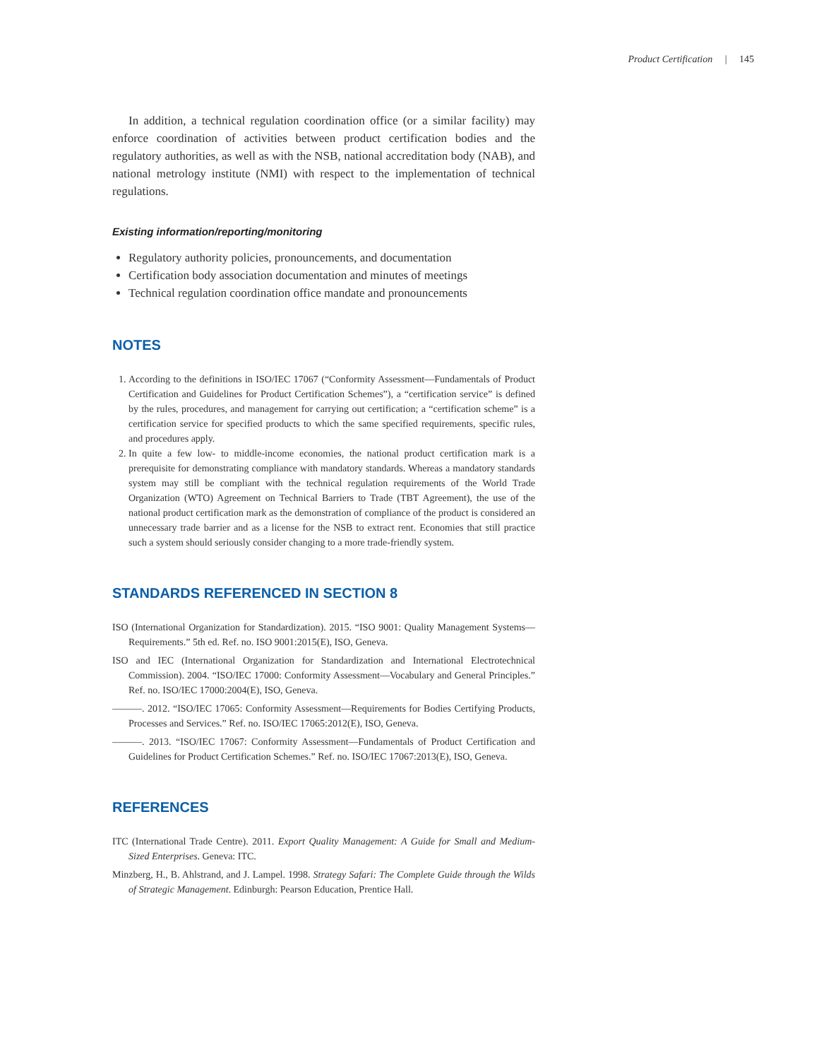Product Certification | 145
In addition, a technical regulation coordination office (or a similar facility) may enforce coordination of activities between product certification bodies and the regulatory authorities, as well as with the NSB, national accreditation body (NAB), and national metrology institute (NMI) with respect to the implementation of technical regulations.
Existing information/reporting/monitoring
Regulatory authority policies, pronouncements, and documentation
Certification body association documentation and minutes of meetings
Technical regulation coordination office mandate and pronouncements
NOTES
1. According to the definitions in ISO/IEC 17067 (“Conformity Assessment—Fundamentals of Product Certification and Guidelines for Product Certification Schemes”), a “certification service” is defined by the rules, procedures, and management for carrying out certification; a “certification scheme” is a certification service for specified products to which the same specified requirements, specific rules, and procedures apply.
2. In quite a few low- to middle-income economies, the national product certification mark is a prerequisite for demonstrating compliance with mandatory standards. Whereas a mandatory standards system may still be compliant with the technical regulation requirements of the World Trade Organization (WTO) Agreement on Technical Barriers to Trade (TBT Agreement), the use of the national product certification mark as the demonstration of compliance of the product is considered an unnecessary trade barrier and as a license for the NSB to extract rent. Economies that still practice such a system should seriously consider changing to a more trade-friendly system.
STANDARDS REFERENCED IN SECTION 8
ISO (International Organization for Standardization). 2015. “ISO 9001: Quality Management Systems—Requirements.” 5th ed. Ref. no. ISO 9001:2015(E), ISO, Geneva.
ISO and IEC (International Organization for Standardization and International Electrotechnical Commission). 2004. “ISO/IEC 17000: Conformity Assessment—Vocabulary and General Principles.” Ref. no. ISO/IEC 17000:2004(E), ISO, Geneva.
———. 2012. “ISO/IEC 17065: Conformity Assessment—Requirements for Bodies Certifying Products, Processes and Services.” Ref. no. ISO/IEC 17065:2012(E), ISO, Geneva.
———. 2013. “ISO/IEC 17067: Conformity Assessment—Fundamentals of Product Certification and Guidelines for Product Certification Schemes.” Ref. no. ISO/IEC 17067:2013(E), ISO, Geneva.
REFERENCES
ITC (International Trade Centre). 2011. Export Quality Management: A Guide for Small and Medium-Sized Enterprises. Geneva: ITC.
Minzberg, H., B. Ahlstrand, and J. Lampel. 1998. Strategy Safari: The Complete Guide through the Wilds of Strategic Management. Edinburgh: Pearson Education, Prentice Hall.